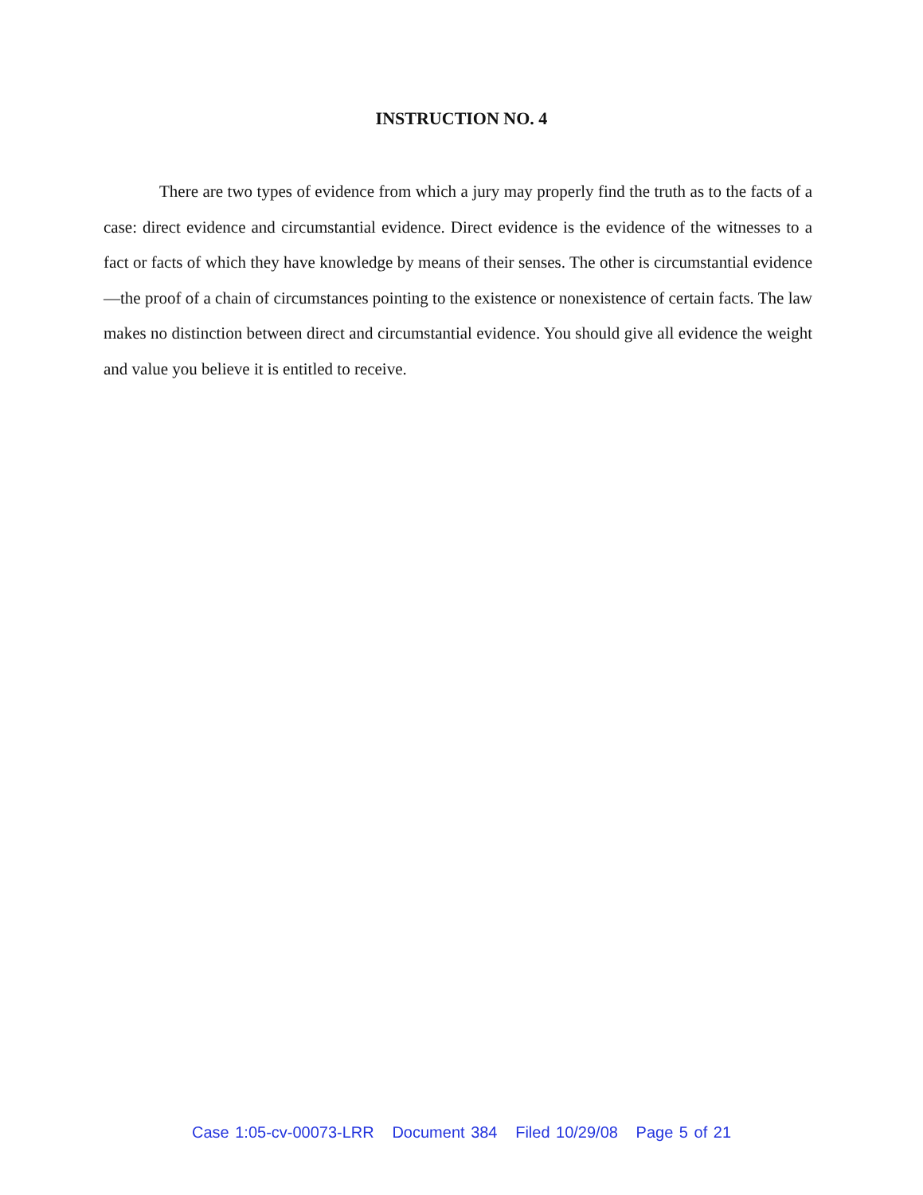INSTRUCTION NO. 4
There are two types of evidence from which a jury may properly find the truth as to the facts of a case: direct evidence and circumstantial evidence. Direct evidence is the evidence of the witnesses to a fact or facts of which they have knowledge by means of their senses. The other is circumstantial evidence—the proof of a chain of circumstances pointing to the existence or nonexistence of certain facts. The law makes no distinction between direct and circumstantial evidence. You should give all evidence the weight and value you believe it is entitled to receive.
Case 1:05-cv-00073-LRR Document 384 Filed 10/29/08 Page 5 of 21